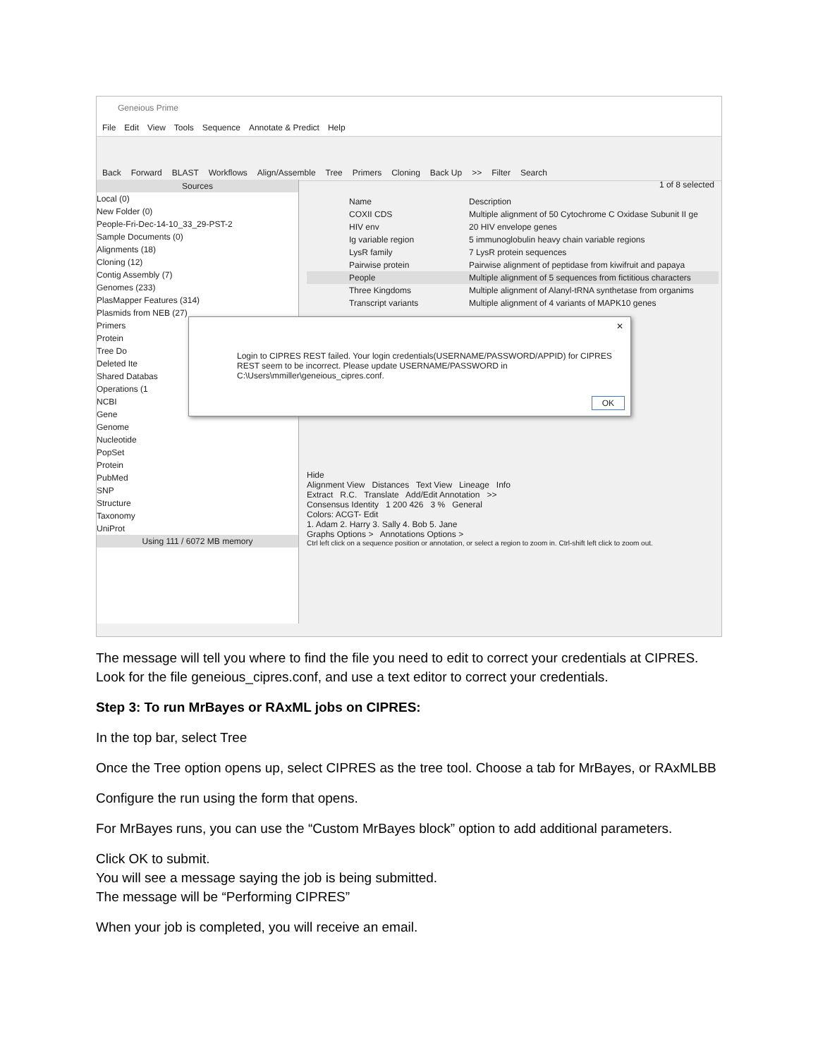Geneious Prime
File Edit View Tools Sequence Annotate & Predict Help
Back Forward BLAST Workflows Align/Assemble Tree Primers Cloning Back Up >> Filter Search
Sources
Local (0)
New Folder (0)
People-Fri-Dec-14-10_33_29-PST-2
Sample Documents (0)
Alignments (18)
Cloning (12)
Contig Assembly (7)
Genomes (233)
PlasMapper Features (314)
Plasmids from NEB (27)
Primers
Protein
Tree Do
Deleted Ite
Shared Databas
Operations (1
NCBI
Gene
Genome
Nucleotide
PopSet
Protein
PubMed
SNP
Structure
Taxonomy
UniProt
Using 111 / 6072 MB memory
1 of 8 selected
Name Description
COXII CDS Multiple alignment of 50 Cytochrome C Oxidase Subunit II ge
HIV env 20 HIV envelope genes
Ig variable region 5 immunoglobulin heavy chain variable regions
LysR family 7 LysR protein sequences
Pairwise protein Pairwise alignment of peptidase from kiwifruit and papaya
People Multiple alignment of 5 sequences from fictitious characters
Three Kingdoms Multiple alignment of Alanyl-tRNA synthetase from organims
Transcript variants Multiple alignment of 4 variants of MAPK10 genes
✕
Login to CIPRES REST failed. Your login credentials(USERNAME/PASSWORD/APPID) for CIPRES REST seem to be incorrect. Please update USERNAME/PASSWORD in C:\Users\mmiller\geneious_cipres.conf.
OK
Hide
Alignment View Distances Text View Lineage Info
Extract R.C. Translate Add/Edit Annotation >>
Consensus Identity 1 200 426 3 % General
Colors: ACGT- Edit
1. Adam 2. Harry 3. Sally 4. Bob 5. Jane
Graphs Options > Annotations Options >
Ctrl left click on a sequence position or annotation, or select a region to zoom in. Ctrl-shift left click to zoom out.
The message will tell you where to find the file you need to edit to correct your credentials at CIPRES. Look for the file geneious_cipres.conf, and use a text editor to correct your credentials.
Step 3: To run MrBayes or RAxML jobs on CIPRES:
In the top bar, select Tree
Once the Tree option opens up, select CIPRES as the tree tool. Choose a tab for MrBayes, or RAxMLBB
Configure the run using the form that opens.
For MrBayes runs, you can use the “Custom MrBayes block” option to add additional parameters.
Click OK to submit.
You will see a message saying the job is being submitted.
The message will be “Performing CIPRES”
When your job is completed, you will receive an email.